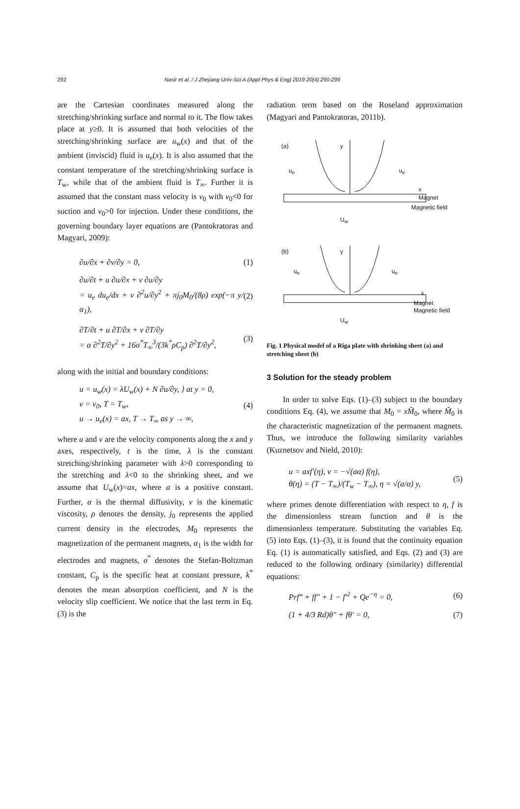292 Nasir et al. / J Zhejiang Univ-Sci A (Appl Phys & Eng) 2019 20(4):290-299
are the Cartesian coordinates measured along the stretching/shrinking surface and normal to it. The flow takes place at y≥0. It is assumed that both velocities of the stretching/shrinking surface are u<sub>w</sub>(x) and that of the ambient (inviscid) fluid is u<sub>e</sub>(x). It is also assumed that the constant temperature of the stretching/shrinking surface is T<sub>w</sub>, while that of the ambient fluid is T<sub>∞</sub>. Further it is assumed that the constant mass velocity is v<sub>0</sub> with v<sub>0</sub><0 for suction and v<sub>0</sub>>0 for injection. Under these conditions, the governing boundary layer equations are (Pantokratoras and Magyari, 2009):
∂u/∂x + ∂v/∂y = 0, (1)
∂u/∂t + u ∂u/∂x + v ∂u/∂y
= u<sub>e</sub> du<sub>e</sub>/dx + ν ∂<sup>2</sup>u/∂y<sup>2</sup> + πj<sub>0</sub>M<sub>0</sub>/(8ρ) exp(−π y/α<sub>1</sub>), (2)
∂T/∂t + u ∂T/∂x + v ∂T/∂y
= α ∂<sup>2</sup>T/∂y<sup>2</sup> + 16σ<sup>*</sup>T<sub>∞</sub><sup>3</sup>/(3k<sup>*</sup>ρC<sub>p</sub>) ∂<sup>2</sup>T/∂y<sup>2</sup>, (3)
along with the initial and boundary conditions:
u = u<sub>w</sub>(x) = λU<sub>w</sub>(x) + N ∂u/∂y, } at y = 0,
v = v<sub>0</sub>, T = T<sub>w</sub>,
u → u<sub>e</sub>(x) = ax, T → T<sub>∞</sub> as y → ∞, (4)
where u and v are the velocity components along the x and y axes, respectively, t is the time, λ is the constant stretching/shrinking parameter with λ>0 corresponding to the stretching and λ<0 to the shrinking sheet, and we assume that U<sub>w</sub>(x)=ax, where a is a positive constant. Further, α is the thermal diffusivity, ν is the kinematic viscosity, ρ denotes the density, j<sub>0</sub> represents the applied current density in the electrodes, M<sub>0</sub> represents the magnetization of the permanent magnets, α<sub>1</sub> is the width for electrodes and magnets, σ<sup>*</sup> denotes the Stefan-Boltzman constant, C<sub>p</sub> is the specific heat at constant pressure, k<sup>*</sup> denotes the mean absorption coefficient, and N is the velocity slip coefficient. We notice that the last term in Eq. (3) is the
radiation term based on the Roseland approximation (Magyari and Pantokratoras, 2011b).
(a) y
u<sub>e</sub> u<sub>e</sub>
x
Magnet
Magnetic field
U<sub>w</sub>
(b) y
u<sub>e</sub> u<sub>e</sub>
x
Magnet
Magnetic field
U<sub>w</sub>
Fig. 1 Physical model of a Riga plate with shrinking sheet (a) and stretching sheet (b)
3 Solution for the steady problem
In order to solve Eqs. (1)–(3) subject to the boundary conditions Eq. (4), we assume that M<sub>0</sub> = xM̃<sub>0</sub>, where M̃<sub>0</sub> is the characteristic magnetization of the permanent magnets. Thus, we introduce the following similarity variables (Kuznetsov and Nield, 2010):
u = axf′(η), v = −√(aα) f(η),
θ(η) = (T − T<sub>∞</sub>)/(T<sub>w</sub> − T<sub>∞</sub>), η = √(a/α) y, (5)
where primes denote differentiation with respect to η, f is the dimensionless stream function and θ is the dimensionless temperature. Substituting the variables Eq. (5) into Eqs. (1)–(3), it is found that the continuity equation Eq. (1) is automatically satisfied, and Eqs. (2) and (3) are reduced to the following ordinary (similarity) differential equations:
Prf‴ + ff″ + 1 − f′<sup>2</sup> + Qe<sup>−η</sup> = 0, (6)
(1 + 4/3 Rd)θ″ + fθ′ = 0, (7)